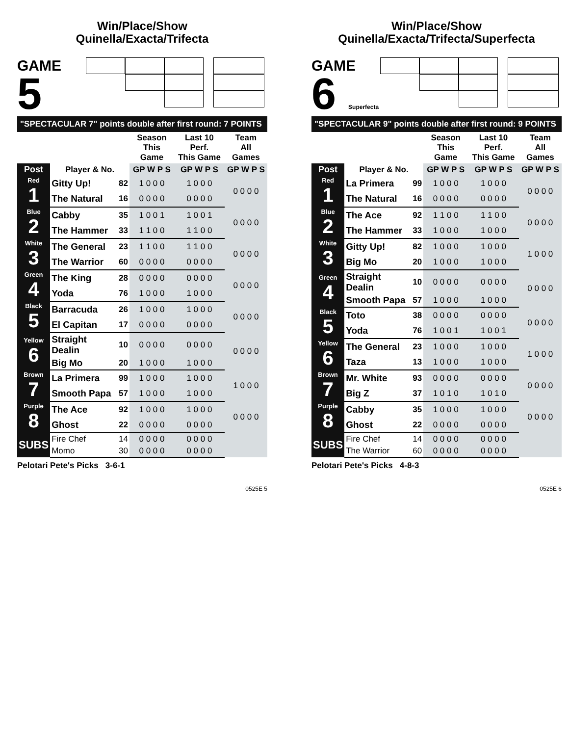Win/Place/Show
Quinella/Exacta/Trifecta
GAME
5
"SPECTACULAR 7" points double after first round: 7 POINTS
| | | | Season This Game | Last 10 Perf. This Game | Team All Games |
| --- | --- | --- | --- | --- | --- |
| Post | Player & No. | | GP W P S | GP W P S | GP W P S |
| Red 1 | Gitty Up! | 82 | 1 0 0 0 | 1 0 0 0 | 0 0 0 0 |
| | The Natural | 16 | 0 0 0 0 | 0 0 0 0 | |
| Blue 2 | Cabby | 35 | 1 0 0 1 | 1 0 0 1 | 0 0 0 0 |
| | The Hammer | 33 | 1 1 0 0 | 1 1 0 0 | |
| White 3 | The General | 23 | 1 1 0 0 | 1 1 0 0 | 0 0 0 0 |
| | The Warrior | 60 | 0 0 0 0 | 0 0 0 0 | |
| Green 4 | The King | 28 | 0 0 0 0 | 0 0 0 0 | 0 0 0 0 |
| | Yoda | 76 | 1 0 0 0 | 1 0 0 0 | |
| Black 5 | Barracuda | 26 | 1 0 0 0 | 1 0 0 0 | 0 0 0 0 |
| | El Capitan | 17 | 0 0 0 0 | 0 0 0 0 | |
| Yellow 6 | Straight Dealin | 10 | 0 0 0 0 | 0 0 0 0 | 0 0 0 0 |
| | Big Mo | 20 | 1 0 0 0 | 1 0 0 0 | |
| Brown 7 | La Primera | 99 | 1 0 0 0 | 1 0 0 0 | 1 0 0 0 |
| | Smooth Papa | 57 | 1 0 0 0 | 1 0 0 0 | |
| Purple 8 | The Ace | 92 | 1 0 0 0 | 1 0 0 0 | 0 0 0 0 |
| | Ghost | 22 | 0 0 0 0 | 0 0 0 0 | |
| SUBS | Fire Chef | 14 | 0 0 0 0 | 0 0 0 0 | |
| | Momo | 30 | 0 0 0 0 | 0 0 0 0 | |
Pelotari Pete's Picks 3-6-1
0525E 5
Win/Place/Show
Quinella/Exacta/Trifecta/Superfecta
GAME
6 Superfecta
"SPECTACULAR 9" points double after first round: 9 POINTS
| | | | Season This Game | Last 10 Perf. This Game | Team All Games |
| --- | --- | --- | --- | --- | --- |
| Post | Player & No. | | GP W P S | GP W P S | GP W P S |
| Red 1 | La Primera | 99 | 1 0 0 0 | 1 0 0 0 | 0 0 0 0 |
| | The Natural | 16 | 0 0 0 0 | 0 0 0 0 | |
| Blue 2 | The Ace | 92 | 1 1 0 0 | 1 1 0 0 | 0 0 0 0 |
| | The Hammer | 33 | 1 0 0 0 | 1 0 0 0 | |
| White 3 | Gitty Up! | 82 | 1 0 0 0 | 1 0 0 0 | 1 0 0 0 |
| | Big Mo | 20 | 1 0 0 0 | 1 0 0 0 | |
| Green 4 | Straight Dealin | 10 | 0 0 0 0 | 0 0 0 0 | 0 0 0 0 |
| | Smooth Papa | 57 | 1 0 0 0 | 1 0 0 0 | |
| Black 5 | Toto | 38 | 0 0 0 0 | 0 0 0 0 | 0 0 0 0 |
| | Yoda | 76 | 1 0 0 1 | 1 0 0 1 | |
| Yellow 6 | The General | 23 | 1 0 0 0 | 1 0 0 0 | 1 0 0 0 |
| | Taza | 13 | 1 0 0 0 | 1 0 0 0 | |
| Brown 7 | Mr. White | 93 | 0 0 0 0 | 0 0 0 0 | 0 0 0 0 |
| | Big Z | 37 | 1 0 1 0 | 1 0 1 0 | |
| Purple 8 | Cabby | 35 | 1 0 0 0 | 1 0 0 0 | 0 0 0 0 |
| | Ghost | 22 | 0 0 0 0 | 0 0 0 0 | |
| SUBS | Fire Chef | 14 | 0 0 0 0 | 0 0 0 0 | |
| | The Warrior | 60 | 0 0 0 0 | 0 0 0 0 | |
Pelotari Pete's Picks 4-8-3
0525E 6